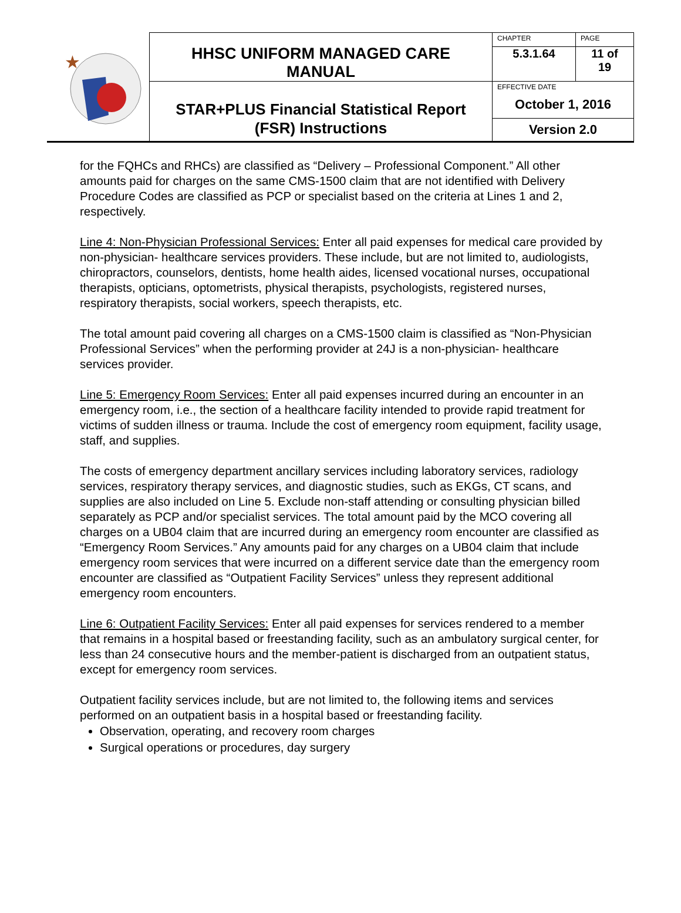| ★ | HHSC UNIFORM MANAGED CARE MANUAL | CHAPTER | PAGE |
| | | 5.3.1.64 | 11 of 19 |
| | STAR+PLUS Financial Statistical Report (FSR) Instructions | EFFECTIVE DATE October 1, 2016 | |
| | | Version 2.0 | |
for the FQHCs and RHCs) are classified as “Delivery – Professional Component.” All other amounts paid for charges on the same CMS-1500 claim that are not identified with Delivery Procedure Codes are classified as PCP or specialist based on the criteria at Lines 1 and 2, respectively.
Line 4: Non-Physician Professional Services: Enter all paid expenses for medical care provided by non-physician- healthcare services providers. These include, but are not limited to, audiologists, chiropractors, counselors, dentists, home health aides, licensed vocational nurses, occupational therapists, opticians, optometrists, physical therapists, psychologists, registered nurses, respiratory therapists, social workers, speech therapists, etc.
The total amount paid covering all charges on a CMS-1500 claim is classified as “Non-Physician Professional Services” when the performing provider at 24J is a non-physician- healthcare services provider.
Line 5: Emergency Room Services: Enter all paid expenses incurred during an encounter in an emergency room, i.e., the section of a healthcare facility intended to provide rapid treatment for victims of sudden illness or trauma. Include the cost of emergency room equipment, facility usage, staff, and supplies.
The costs of emergency department ancillary services including laboratory services, radiology services, respiratory therapy services, and diagnostic studies, such as EKGs, CT scans, and supplies are also included on Line 5. Exclude non-staff attending or consulting physician billed separately as PCP and/or specialist services. The total amount paid by the MCO covering all charges on a UB04 claim that are incurred during an emergency room encounter are classified as “Emergency Room Services.” Any amounts paid for any charges on a UB04 claim that include emergency room services that were incurred on a different service date than the emergency room encounter are classified as “Outpatient Facility Services” unless they represent additional emergency room encounters.
Line 6: Outpatient Facility Services: Enter all paid expenses for services rendered to a member that remains in a hospital based or freestanding facility, such as an ambulatory surgical center, for less than 24 consecutive hours and the member-patient is discharged from an outpatient status, except for emergency room services.
Outpatient facility services include, but are not limited to, the following items and services performed on an outpatient basis in a hospital based or freestanding facility.
Observation, operating, and recovery room charges
Surgical operations or procedures, day surgery